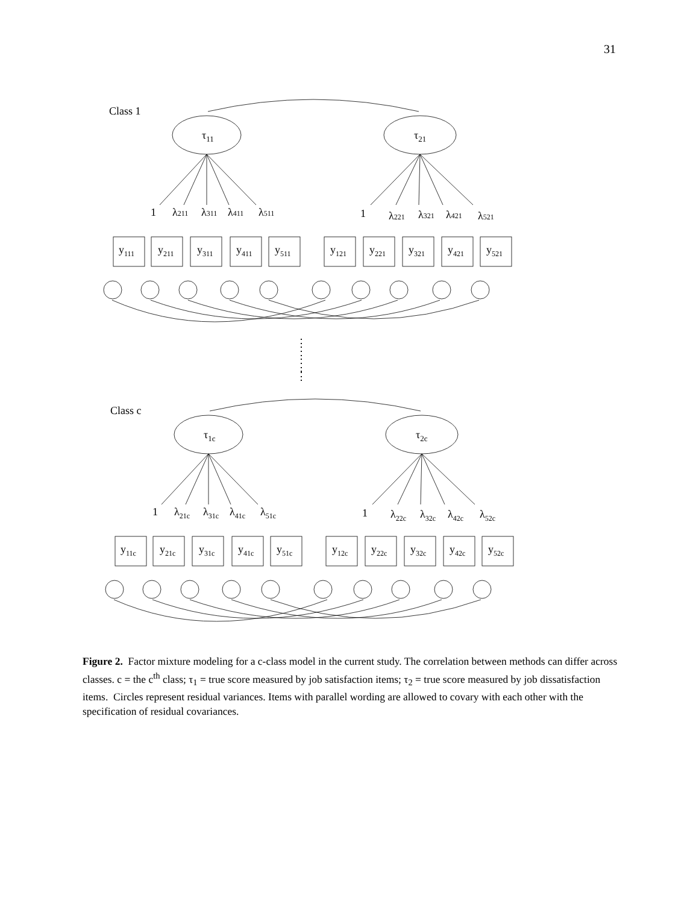31
Class 1
τ11
τ21
1
λ211
λ311
λ411
λ511
1
λ221
λ321
λ421
λ521
y111
y211
y311
y411
y511
y121
y221
y321
y421
y521
⋮
⋮
⋮
⋮
Class c
τ1c
τ2c
1
λ21c
λ31c
λ41c
λ51c
1
λ22c
λ32c
λ42c
λ52c
y11c
y21c
y31c
y41c
y51c
y12c
y22c
y32c
y42c
y52c
Figure 2. Factor mixture modeling for a c-class model in the current study. The correlation between methods can differ across classes. c = the c<sup>th</sup> class; τ<sub>1</sub> = true score measured by job satisfaction items; τ<sub>2</sub> = true score measured by job dissatisfaction items. Circles represent residual variances. Items with parallel wording are allowed to covary with each other with the specification of residual covariances.